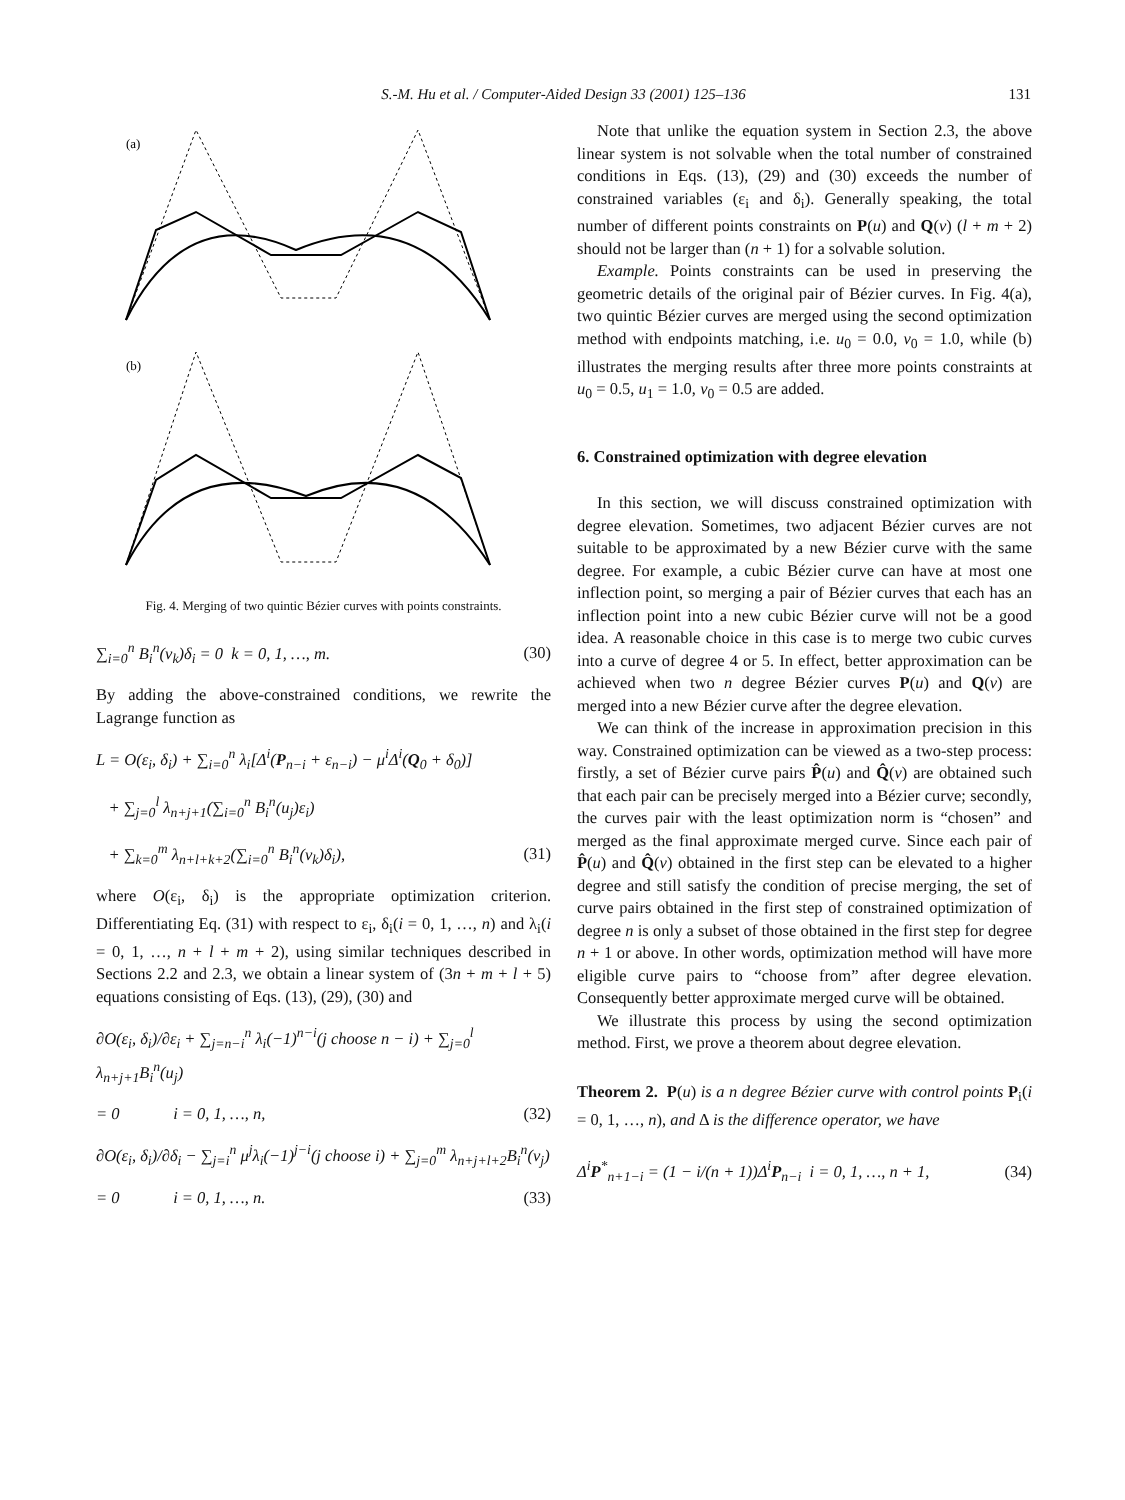S.-M. Hu et al. / Computer-Aided Design 33 (2001) 125–136
131
(a)
(b)
Fig. 4. Merging of two quintic Bézier curves with points constraints.
∑<sub>i=0</sub><sup>n</sup> B<sub>i</sub><sup>n</sup>(v<sub>k</sub>)δ<sub>i</sub> = 0 k = 0, 1, …, m. (30)
By adding the above-constrained conditions, we rewrite the Lagrange function as
L = O(ε<sub>i</sub>, δ<sub>i</sub>) + ∑<sub>i=0</sub><sup>n</sup> λ<sub>i</sub>[Δ<sup>i</sup>(P<sub>n−i</sub> + ε<sub>n−i</sub>) − μ<sup>i</sup>Δ<sup>i</sup>(Q<sub>0</sub> + δ<sub>0</sub>)]
+ ∑<sub>j=0</sub><sup>l</sup> λ<sub>n+j+1</sub>(∑<sub>i=0</sub><sup>n</sup> B<sub>i</sub><sup>n</sup>(u<sub>j</sub>)ε<sub>i</sub>)
+ ∑<sub>k=0</sub><sup>m</sup> λ<sub>n+l+k+2</sub>(∑<sub>i=0</sub><sup>n</sup> B<sub>i</sub><sup>n</sup>(v<sub>k</sub>)δ<sub>i</sub>), (31)
where O(ε<sub>i</sub>, δ<sub>i</sub>) is the appropriate optimization criterion. Differentiating Eq. (31) with respect to ε<sub>i</sub>, δ<sub>i</sub>(i = 0, 1, …, n) and λ<sub>i</sub>(i = 0, 1, …, n + l + m + 2), using similar techniques described in Sections 2.2 and 2.3, we obtain a linear system of (3n + m + l + 5) equations consisting of Eqs. (13), (29), (30) and
∂O(ε<sub>i</sub>, δ<sub>i</sub>)/∂ε<sub>i</sub> + ∑<sub>j=n−i</sub><sup>n</sup> λ<sub>i</sub>(−1)<sup>n−i</sup>(j choose n − i) + ∑<sub>j=0</sub><sup>l</sup> λ<sub>n+j+1</sub>B<sub>i</sub><sup>n</sup>(u<sub>j</sub>)
= 0 i = 0, 1, …, n, (32)
∂O(ε<sub>i</sub>, δ<sub>i</sub>)/∂δ<sub>i</sub> − ∑<sub>j=i</sub><sup>n</sup> μ<sup>j</sup>λ<sub>i</sub>(−1)<sup>j−i</sup>(j choose i) + ∑<sub>j=0</sub><sup>m</sup> λ<sub>n+j+l+2</sub>B<sub>i</sub><sup>n</sup>(v<sub>j</sub>)
= 0 i = 0, 1, …, n. (33)
Note that unlike the equation system in Section 2.3, the above linear system is not solvable when the total number of constrained conditions in Eqs. (13), (29) and (30) exceeds the number of constrained variables (ε<sub>i</sub> and δ<sub>i</sub>). Generally speaking, the total number of different points constraints on P(u) and Q(v) (l + m + 2) should not be larger than (n + 1) for a solvable solution.
Example. Points constraints can be used in preserving the geometric details of the original pair of Bézier curves. In Fig. 4(a), two quintic Bézier curves are merged using the second optimization method with endpoints matching, i.e. u<sub>0</sub> = 0.0, v<sub>0</sub> = 1.0, while (b) illustrates the merging results after three more points constraints at u<sub>0</sub> = 0.5, u<sub>1</sub> = 1.0, v<sub>0</sub> = 0.5 are added.
6. Constrained optimization with degree elevation
In this section, we will discuss constrained optimization with degree elevation. Sometimes, two adjacent Bézier curves are not suitable to be approximated by a new Bézier curve with the same degree. For example, a cubic Bézier curve can have at most one inflection point, so merging a pair of Bézier curves that each has an inflection point into a new cubic Bézier curve will not be a good idea. A reasonable choice in this case is to merge two cubic curves into a curve of degree 4 or 5. In effect, better approximation can be achieved when two n degree Bézier curves P(u) and Q(v) are merged into a new Bézier curve after the degree elevation.
We can think of the increase in approximation precision in this way. Constrained optimization can be viewed as a two-step process: firstly, a set of Bézier curve pairs P̂(u) and Q̂(v) are obtained such that each pair can be precisely merged into a Bézier curve; secondly, the curves pair with the least optimization norm is “chosen” and merged as the final approximate merged curve. Since each pair of P̂(u) and Q̂(v) obtained in the first step can be elevated to a higher degree and still satisfy the condition of precise merging, the set of curve pairs obtained in the first step of constrained optimization of degree n is only a subset of those obtained in the first step for degree n + 1 or above. In other words, optimization method will have more eligible curve pairs to “choose from” after degree elevation. Consequently better approximate merged curve will be obtained.
We illustrate this process by using the second optimization method. First, we prove a theorem about degree elevation.
Theorem 2. P(u) is a n degree Bézier curve with control points P<sub>i</sub>(i = 0, 1, …, n), and Δ is the difference operator, we have
Δ<sup>i</sup>P<sup>*</sup><sub>n+1−i</sub> = (1 − i/(n + 1))Δ<sup>i</sup>P<sub>n−i</sub> i = 0, 1, …, n + 1, (34)